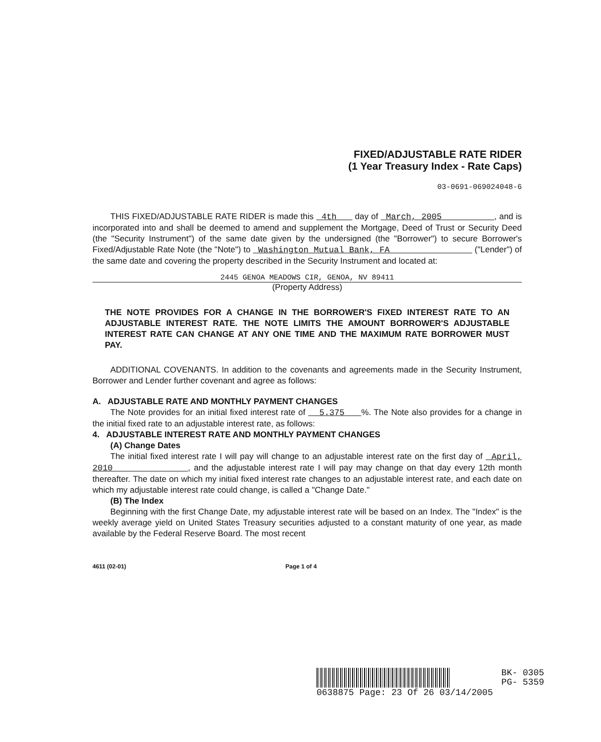FIXED/ADJUSTABLE RATE RIDER
(1 Year Treasury Index - Rate Caps)
03-0691-069024048-6
THIS FIXED/ADJUSTABLE RATE RIDER is made this 4th day of March, 2005 , and is incorporated into and shall be deemed to amend and supplement the Mortgage, Deed of Trust or Security Deed (the "Security Instrument") of the same date given by the undersigned (the "Borrower") to secure Borrower's Fixed/Adjustable Rate Note (the "Note") to Washington Mutual Bank, FA ("Lender") of the same date and covering the property described in the Security Instrument and located at:
2445 GENOA MEADOWS CIR, GENOA, NV 89411
(Property Address)
THE NOTE PROVIDES FOR A CHANGE IN THE BORROWER'S FIXED INTEREST RATE TO AN ADJUSTABLE INTEREST RATE. THE NOTE LIMITS THE AMOUNT BORROWER'S ADJUSTABLE INTEREST RATE CAN CHANGE AT ANY ONE TIME AND THE MAXIMUM RATE BORROWER MUST PAY.
ADDITIONAL COVENANTS. In addition to the covenants and agreements made in the Security Instrument, Borrower and Lender further covenant and agree as follows:
A. ADJUSTABLE RATE AND MONTHLY PAYMENT CHANGES
The Note provides for an initial fixed interest rate of 5.375 %. The Note also provides for a change in the initial fixed rate to an adjustable interest rate, as follows:
4. ADJUSTABLE INTEREST RATE AND MONTHLY PAYMENT CHANGES
(A) Change Dates
The initial fixed interest rate I will pay will change to an adjustable interest rate on the first day of April, 2010 , and the adjustable interest rate I will pay may change on that day every 12th month thereafter. The date on which my initial fixed interest rate changes to an adjustable interest rate, and each date on which my adjustable interest rate could change, is called a "Change Date."
(B) The Index
Beginning with the first Change Date, my adjustable interest rate will be based on an Index. The "Index" is the weekly average yield on United States Treasury securities adjusted to a constant maturity of one year, as made available by the Federal Reserve Board. The most recent
4611 (02-01) Page 1 of 4
BK- 0305
PG- 5359
0638875 Page: 23 Of 26 03/14/2005